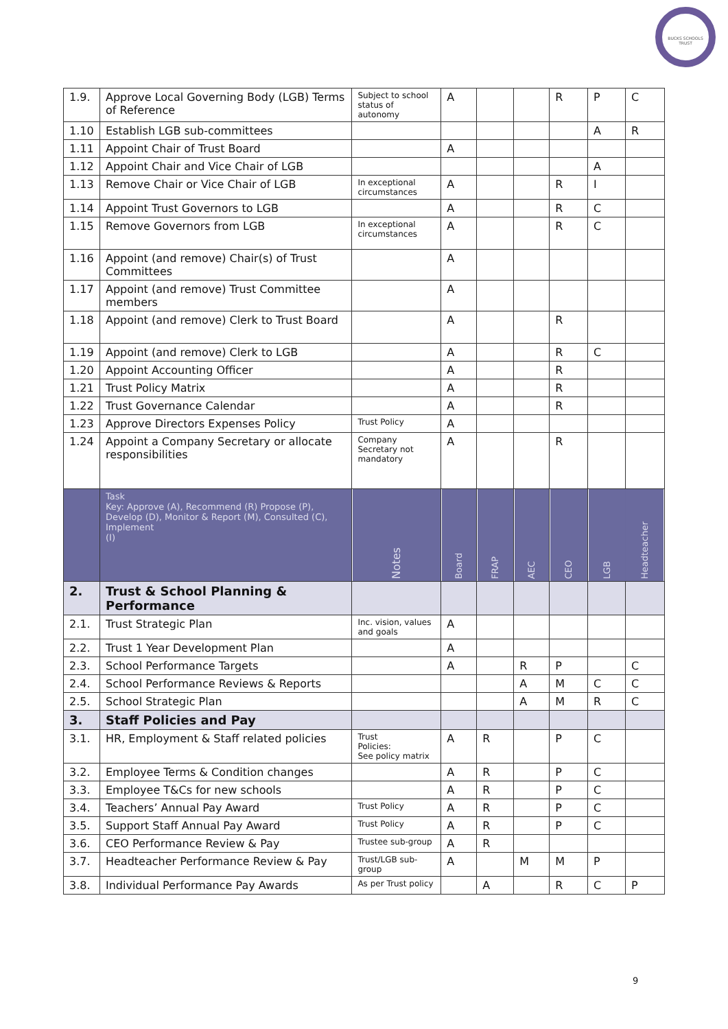BUCKS SCHOOLS TRUST
| 1.9. | Approve Local Governing Body (LGB) Terms of Reference | Subject to school status of autonomy | A | | | R | P | C |
| 1.10 | Establish LGB sub-committees | | | | | | A | R |
| 1.11 | Appoint Chair of Trust Board | | A | | | | | |
| 1.12 | Appoint Chair and Vice Chair of LGB | | | | | | A | |
| 1.13 | Remove Chair or Vice Chair of LGB | In exceptional circumstances | A | | | R | I | |
| 1.14 | Appoint Trust Governors to LGB | | A | | | R | C | |
| 1.15 | Remove Governors from LGB | In exceptional circumstances | A | | | R | C | |
| 1.16 | Appoint (and remove) Chair(s) of Trust Committees | | A | | | | | |
| 1.17 | Appoint (and remove) Trust Committee members | | A | | | | | |
| 1.18 | Appoint (and remove) Clerk to Trust Board | | A | | | R | | |
| 1.19 | Appoint (and remove) Clerk to LGB | | A | | | R | C | |
| 1.20 | Appoint Accounting Officer | | A | | | R | | |
| 1.21 | Trust Policy Matrix | | A | | | R | | |
| 1.22 | Trust Governance Calendar | | A | | | R | | |
| 1.23 | Approve Directors Expenses Policy | Trust Policy | A | | | | | |
| 1.24 | Appoint a Company Secretary or allocate responsibilities | Company Secretary not mandatory | A | | | R | | |
| | Task Key: Approve (A), Recommend (R) Propose (P), Develop (D), Monitor & Report (M), Consulted (C), Implement (I) | Notes | Board | FRAP | AEC | CEO | LGB | Headteacher |
| 2. | Trust & School Planning & Performance | | | | | | | |
| 2.1. | Trust Strategic Plan | Inc. vision, values and goals | A | | | | | |
| 2.2. | Trust 1 Year Development Plan | | A | | | | | |
| 2.3. | School Performance Targets | | A | | R | P | | C |
| 2.4. | School Performance Reviews & Reports | | | | A | M | C | C |
| 2.5. | School Strategic Plan | | | | A | M | R | C |
| 3. | Staff Policies and Pay | | | | | | | |
| 3.1. | HR, Employment & Staff related policies | Trust Policies: See policy matrix | A | R | | P | C | |
| 3.2. | Employee Terms & Condition changes | | A | R | | P | C | |
| 3.3. | Employee T&Cs for new schools | | A | R | | P | C | |
| 3.4. | Teachers’ Annual Pay Award | Trust Policy | A | R | | P | C | |
| 3.5. | Support Staff Annual Pay Award | Trust Policy | A | R | | P | C | |
| 3.6. | CEO Performance Review & Pay | Trustee sub-group | A | R | | | | |
| 3.7. | Headteacher Performance Review & Pay | Trust/LGB sub-group | A | | M | M | P | |
| 3.8. | Individual Performance Pay Awards | As per Trust policy | | A | | R | C | P |
9